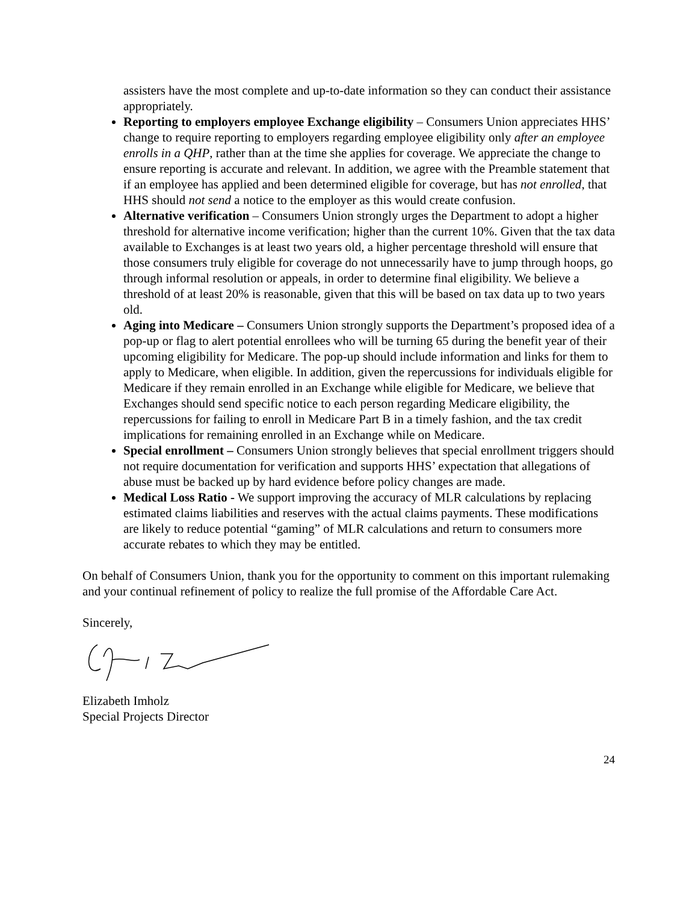assisters have the most complete and up-to-date information so they can conduct their assistance appropriately.
Reporting to employers employee Exchange eligibility – Consumers Union appreciates HHS’ change to require reporting to employers regarding employee eligibility only after an employee enrolls in a QHP, rather than at the time she applies for coverage. We appreciate the change to ensure reporting is accurate and relevant. In addition, we agree with the Preamble statement that if an employee has applied and been determined eligible for coverage, but has not enrolled, that HHS should not send a notice to the employer as this would create confusion.
Alternative verification – Consumers Union strongly urges the Department to adopt a higher threshold for alternative income verification; higher than the current 10%. Given that the tax data available to Exchanges is at least two years old, a higher percentage threshold will ensure that those consumers truly eligible for coverage do not unnecessarily have to jump through hoops, go through informal resolution or appeals, in order to determine final eligibility. We believe a threshold of at least 20% is reasonable, given that this will be based on tax data up to two years old.
Aging into Medicare – Consumers Union strongly supports the Department’s proposed idea of a pop-up or flag to alert potential enrollees who will be turning 65 during the benefit year of their upcoming eligibility for Medicare. The pop-up should include information and links for them to apply to Medicare, when eligible. In addition, given the repercussions for individuals eligible for Medicare if they remain enrolled in an Exchange while eligible for Medicare, we believe that Exchanges should send specific notice to each person regarding Medicare eligibility, the repercussions for failing to enroll in Medicare Part B in a timely fashion, and the tax credit implications for remaining enrolled in an Exchange while on Medicare.
Special enrollment – Consumers Union strongly believes that special enrollment triggers should not require documentation for verification and supports HHS’ expectation that allegations of abuse must be backed up by hard evidence before policy changes are made.
Medical Loss Ratio - We support improving the accuracy of MLR calculations by replacing estimated claims liabilities and reserves with the actual claims payments. These modifications are likely to reduce potential “gaming” of MLR calculations and return to consumers more accurate rebates to which they may be entitled.
On behalf of Consumers Union, thank you for the opportunity to comment on this important rulemaking and your continual refinement of policy to realize the full promise of the Affordable Care Act.
Sincerely,
Elizabeth Imholz
Special Projects Director
24